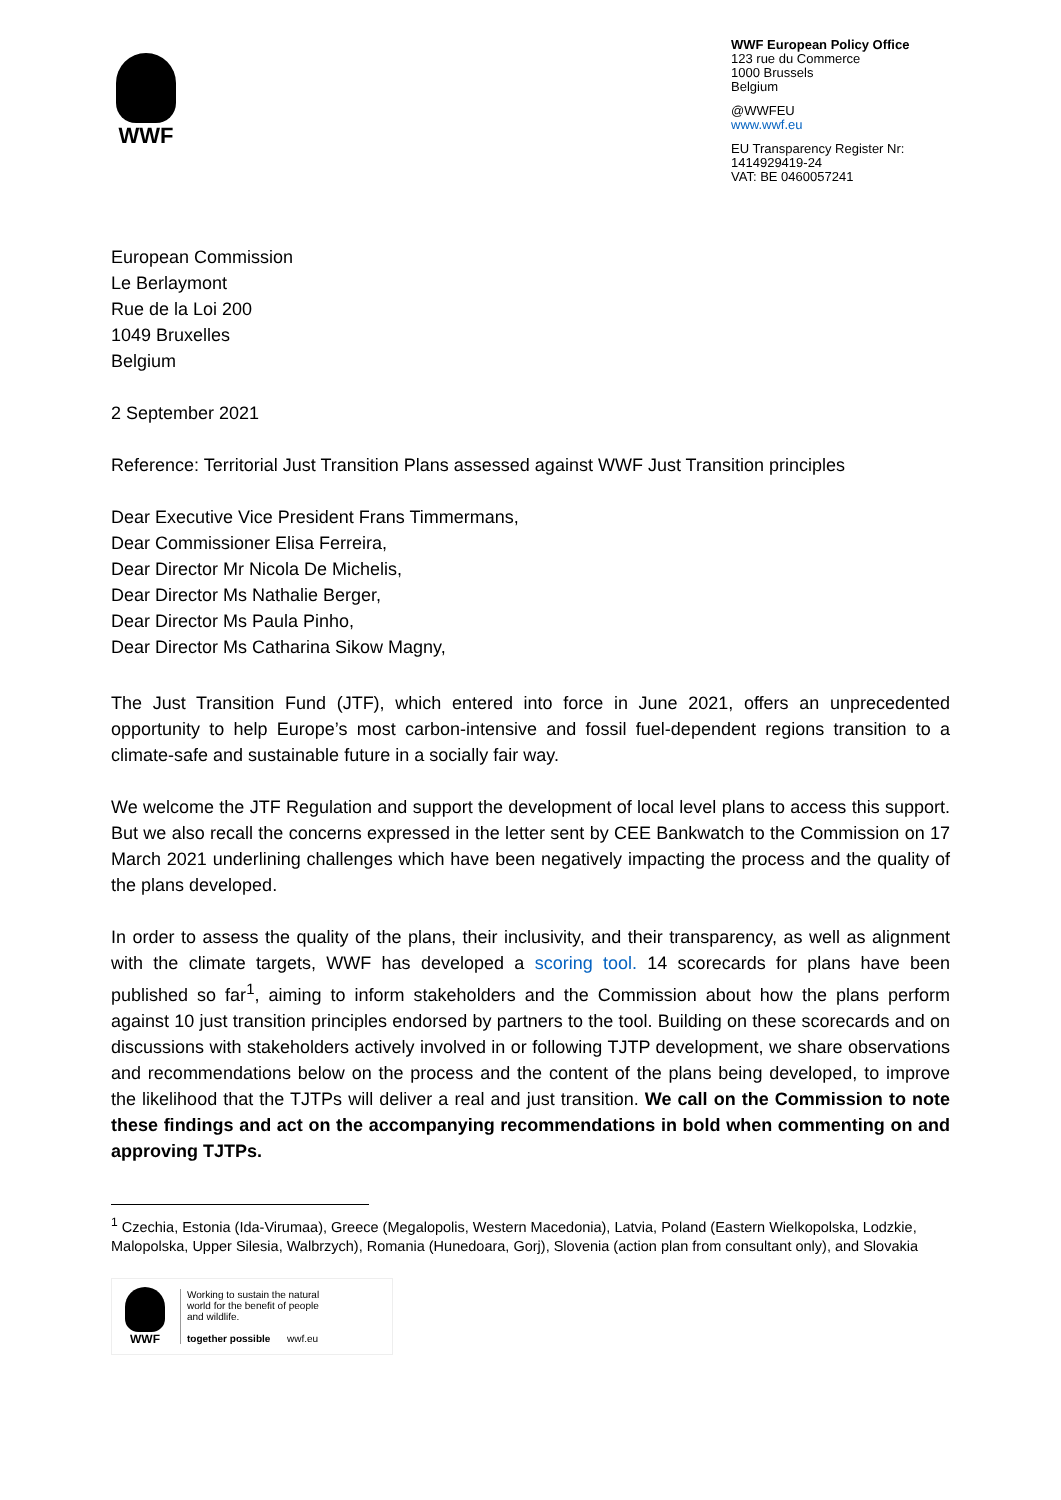WWF
WWF European Policy Office
123 rue du Commerce
1000 Brussels
Belgium
@WWFEU
www.wwf.eu
EU Transparency Register Nr:
1414929419-24
VAT: BE 0460057241
European Commission
Le Berlaymont
Rue de la Loi 200
1049 Bruxelles
Belgium
2 September 2021
Reference: Territorial Just Transition Plans assessed against WWF Just Transition principles
Dear Executive Vice President Frans Timmermans,
Dear Commissioner Elisa Ferreira,
Dear Director Mr Nicola De Michelis,
Dear Director Ms Nathalie Berger,
Dear Director Ms Paula Pinho,
Dear Director Ms Catharina Sikow Magny,
The Just Transition Fund (JTF), which entered into force in June 2021, offers an unprecedented opportunity to help Europe’s most carbon-intensive and fossil fuel-dependent regions transition to a climate-safe and sustainable future in a socially fair way.
We welcome the JTF Regulation and support the development of local level plans to access this support. But we also recall the concerns expressed in the letter sent by CEE Bankwatch to the Commission on 17 March 2021 underlining challenges which have been negatively impacting the process and the quality of the plans developed.
In order to assess the quality of the plans, their inclusivity, and their transparency, as well as alignment with the climate targets, WWF has developed a scoring tool. 14 scorecards for plans have been published so far<sup>1</sup>, aiming to inform stakeholders and the Commission about how the plans perform against 10 just transition principles endorsed by partners to the tool. Building on these scorecards and on discussions with stakeholders actively involved in or following TJTP development, we share observations and recommendations below on the process and the content of the plans being developed, to improve the likelihood that the TJTPs will deliver a real and just transition. We call on the Commission to note these findings and act on the accompanying recommendations in bold when commenting on and approving TJTPs.
<sup>1</sup> Czechia, Estonia (Ida-Virumaa), Greece (Megalopolis, Western Macedonia), Latvia, Poland (Eastern Wielkopolska, Lodzkie, Malopolska, Upper Silesia, Walbrzych), Romania (Hunedoara, Gorj), Slovenia (action plan from consultant only), and Slovakia
WWF
Working to sustain the natural
world for the benefit of people
and wildlife.
together possible wwf.eu